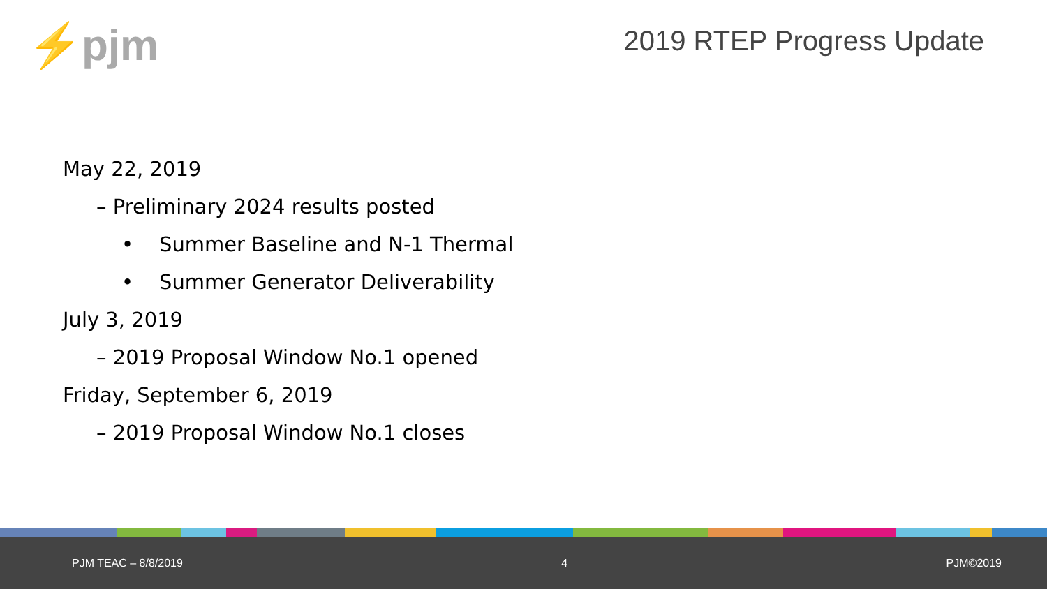⚡pjm 2019 RTEP Progress Update
May 22, 2019
– Preliminary 2024 results posted
• Summer Baseline and N-1 Thermal
• Summer Generator Deliverability
July 3, 2019
– 2019 Proposal Window No.1 opened
Friday, September 6, 2019
– 2019 Proposal Window No.1 closes
PJM TEAC – 8/8/2019 4 PJM©2019